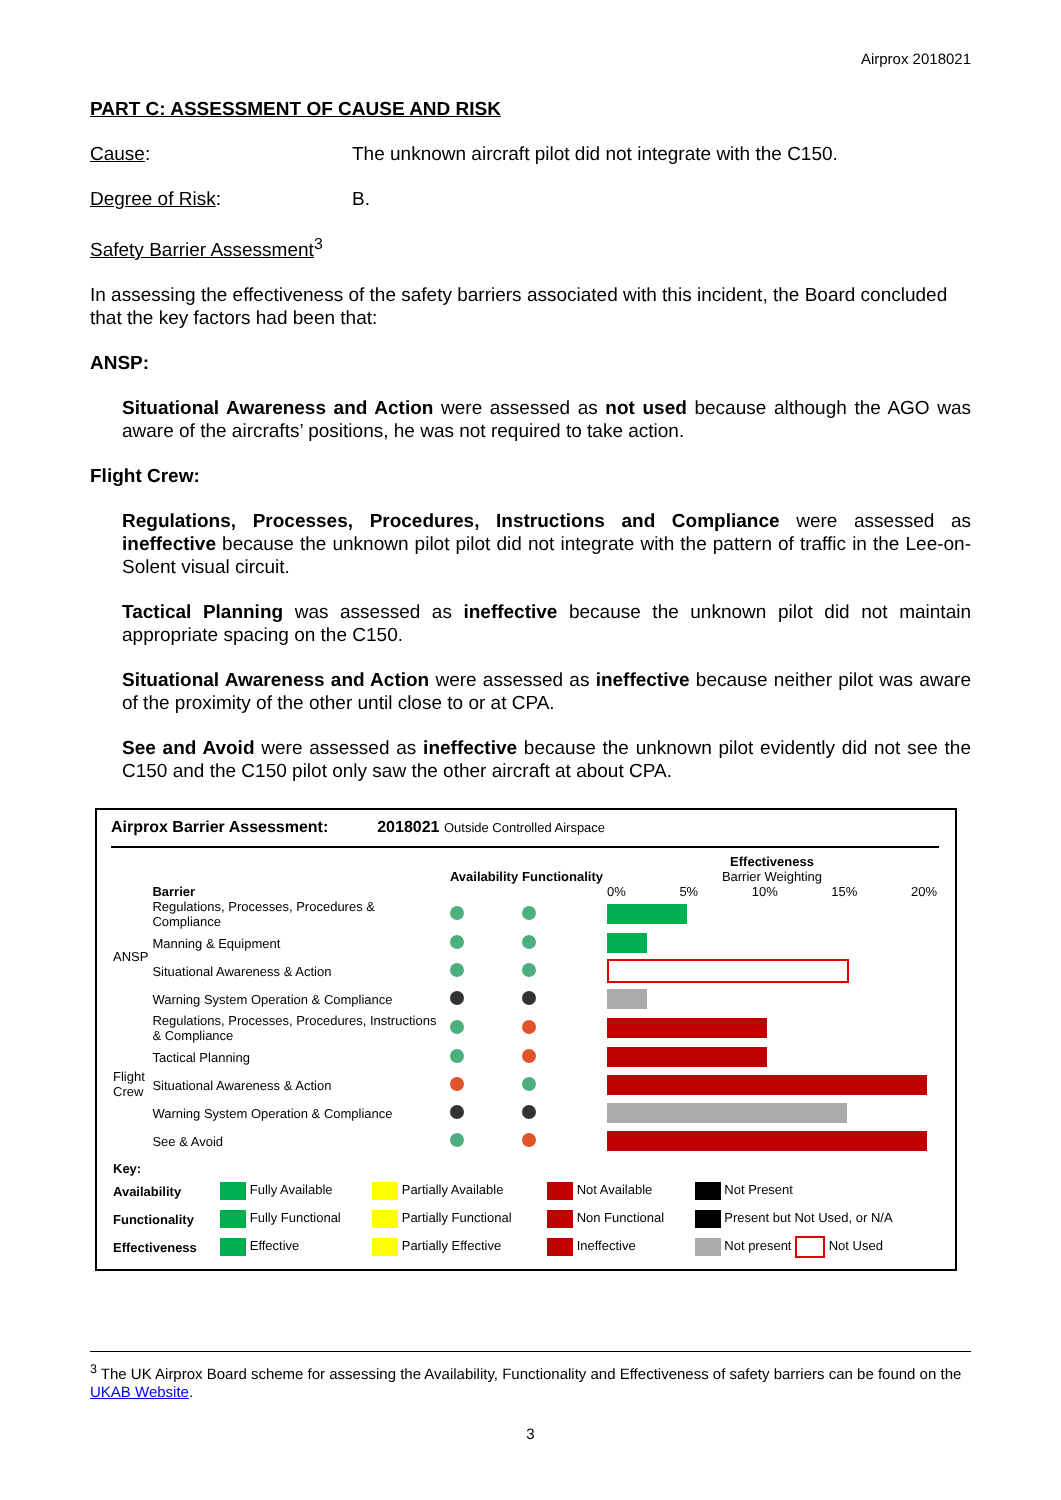Airprox 2018021
PART C: ASSESSMENT OF CAUSE AND RISK
Cause: The unknown aircraft pilot did not integrate with the C150.
Degree of Risk: B.
Safety Barrier Assessment<sup>3</sup>
In assessing the effectiveness of the safety barriers associated with this incident, the Board concluded that the key factors had been that:
ANSP:
Situational Awareness and Action were assessed as not used because although the AGO was aware of the aircrafts’ positions, he was not required to take action.
Flight Crew:
Regulations, Processes, Procedures, Instructions and Compliance were assessed as ineffective because the unknown pilot pilot did not integrate with the pattern of traffic in the Lee-on-Solent visual circuit.
Tactical Planning was assessed as ineffective because the unknown pilot did not maintain appropriate spacing on the C150.
Situational Awareness and Action were assessed as ineffective because neither pilot was aware of the proximity of the other until close to or at CPA.
See and Avoid were assessed as ineffective because the unknown pilot evidently did not see the C150 and the C150 pilot only saw the other aircraft at about CPA.
Airprox Barrier Assessment: 2018021 Outside Controlled Airspace
| | Barrier | Availability | Functionality | Effectiveness Barrier Weighting 0% 5% 10% 15% 20% |
| --- | --- | --- | --- | --- |
| ANSP | Regulations, Processes, Procedures & Compliance | | | |
| | Manning & Equipment | | | |
| | Situational Awareness & Action | | | |
| | Warning System Operation & Compliance | | | |
| Flight Crew | Regulations, Processes, Procedures, Instructions & Compliance | | | |
| | Tactical Planning | | | |
| | Situational Awareness & Action | | | |
| | Warning System Operation & Compliance | | | |
| | See & Avoid | | | |
| Key: | | | | |
| --- | --- | --- | --- | --- |
| Availability | Fully Available | Partially Available | Not Available | Not Present |
| Functionality | Fully Functional | Partially Functional | Non Functional | Present but Not Used, or N/A |
| Effectiveness | Effective | Partially Effective | Ineffective | Not present Not Used |
<sup>3</sup> The UK Airprox Board scheme for assessing the Availability, Functionality and Effectiveness of safety barriers can be found on the UKAB Website.
3